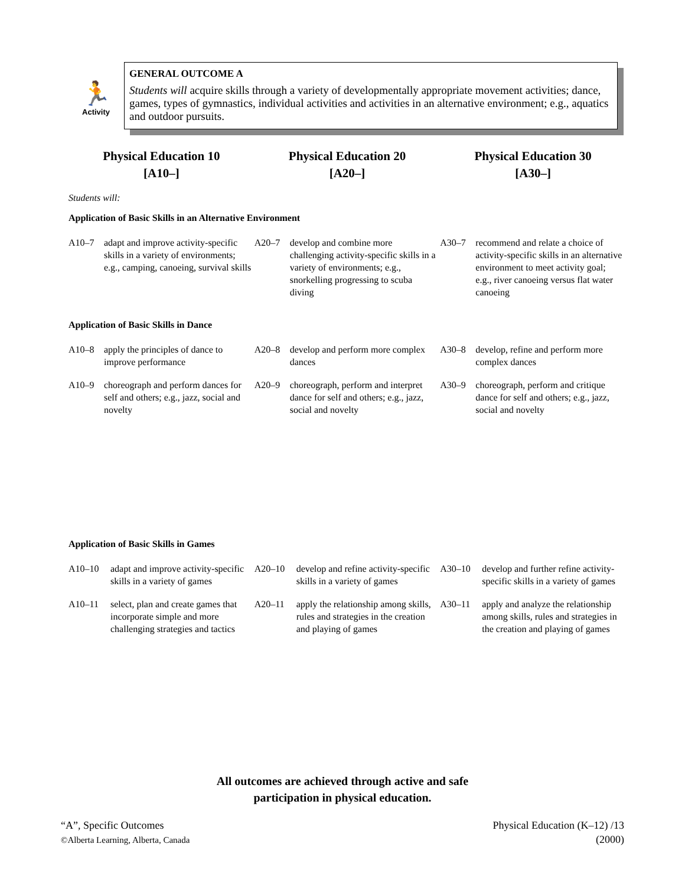🏃
Activity
GENERAL OUTCOME A
Students will acquire skills through a variety of developmentally appropriate movement activities; dance, games, types of gymnastics, individual activities and activities in an alternative environment; e.g., aquatics and outdoor pursuits.
Physical Education 10
[A10–]
Physical Education 20
[A20–]
Physical Education 30
[A30–]
Students will:
Application of Basic Skills in an Alternative Environment
| A10–7 adapt and improve activity-specific skills in a variety of environments; e.g., camping, canoeing, survival skills | A20–7 develop and combine more challenging activity-specific skills in a variety of environments; e.g., snorkelling progressing to scuba diving | A30–7 recommend and relate a choice of activity-specific skills in an alternative environment to meet activity goal; e.g., river canoeing versus flat water canoeing |
Application of Basic Skills in Dance
| A10–8 apply the principles of dance to improve performance | A20–8 develop and perform more complex dances | A30–8 develop, refine and perform more complex dances |
| A10–9 choreograph and perform dances for self and others; e.g., jazz, social and novelty | A20–9 choreograph, perform and interpret dance for self and others; e.g., jazz, social and novelty | A30–9 choreograph, perform and critique dance for self and others; e.g., jazz, social and novelty |
Application of Basic Skills in Games
| A10–10 adapt and improve activity-specific skills in a variety of games | A20–10 develop and refine activity-specific skills in a variety of games | A30–10 develop and further refine activity-specific skills in a variety of games |
| A10–11 select, plan and create games that incorporate simple and more challenging strategies and tactics | A20–11 apply the relationship among skills, rules and strategies in the creation and playing of games | A30–11 apply and analyze the relationship among skills, rules and strategies in the creation and playing of games |
All outcomes are achieved through active and safe
participation in physical education.
“A”, Specific Outcomes
©Alberta Learning, Alberta, Canada
Physical Education (K–12) /13
(2000)